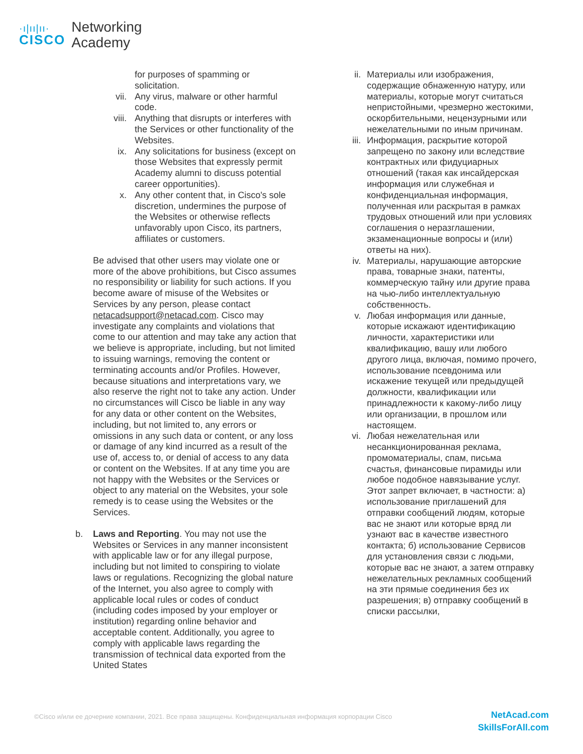·ı|ıı|ıı·
CISCO
Networking
Academy
for purposes of spamming or solicitation.
vii. Any virus, malware or other harmful code.
viii. Anything that disrupts or interferes with the Services or other functionality of the Websites.
ix. Any solicitations for business (except on those Websites that expressly permit Academy alumni to discuss potential career opportunities).
x. Any other content that, in Cisco's sole discretion, undermines the purpose of the Websites or otherwise reflects unfavorably upon Cisco, its partners, affiliates or customers.
Be advised that other users may violate one or more of the above prohibitions, but Cisco assumes no responsibility or liability for such actions. If you become aware of misuse of the Websites or Services by any person, please contact netacadsupport@netacad.com. Cisco may investigate any complaints and violations that come to our attention and may take any action that we believe is appropriate, including, but not limited to issuing warnings, removing the content or terminating accounts and/or Profiles. However, because situations and interpretations vary, we also reserve the right not to take any action. Under no circumstances will Cisco be liable in any way for any data or other content on the Websites, including, but not limited to, any errors or omissions in any such data or content, or any loss or damage of any kind incurred as a result of the use of, access to, or denial of access to any data or content on the Websites. If at any time you are not happy with the Websites or the Services or object to any material on the Websites, your sole remedy is to cease using the Websites or the Services.
b. Laws and Reporting. You may not use the Websites or Services in any manner inconsistent with applicable law or for any illegal purpose, including but not limited to conspiring to violate laws or regulations. Recognizing the global nature of the Internet, you also agree to comply with applicable local rules or codes of conduct (including codes imposed by your employer or institution) regarding online behavior and acceptable content. Additionally, you agree to comply with applicable laws regarding the transmission of technical data exported from the United States
ii. Материалы или изображения, содержащие обнаженную натуру, или материалы, которые могут считаться непристойными, чрезмерно жестокими, оскорбительными, нецензурными или нежелательными по иным причинам.
iii. Информация, раскрытие которой запрещено по закону или вследствие контрактных или фидуциарных отношений (такая как инсайдерская информация или служебная и конфиденциальная информация, полученная или раскрытая в рамках трудовых отношений или при условиях соглашения о неразглашении, экзаменационные вопросы и (или) ответы на них).
iv. Материалы, нарушающие авторские права, товарные знаки, патенты, коммерческую тайну или другие права на чью-либо интеллектуальную собственность.
v. Любая информация или данные, которые искажают идентификацию личности, характеристики или квалификацию, вашу или любого другого лица, включая, помимо прочего, использование псевдонима или искажение текущей или предыдущей должности, квалификации или принадлежности к какому-либо лицу или организации, в прошлом или настоящем.
vi. Любая нежелательная или несанкционированная реклама, промоматериалы, спам, письма счастья, финансовые пирамиды или любое подобное навязывание услуг. Этот запрет включает, в частности: а) использование приглашений для отправки сообщений людям, которые вас не знают или которые вряд ли узнают вас в качестве известного контакта; б) использование Сервисов для установления связи с людьми, которые вас не знают, а затем отправку нежелательных рекламных сообщений на эти прямые соединения без их разрешения; в) отправку сообщений в списки рассылки,
©Cisco и/или ее дочерние компании, 2021. Все права защищены. Конфиденциальная информация корпорации Cisco
NetAcad.com
SkillsForAll.com